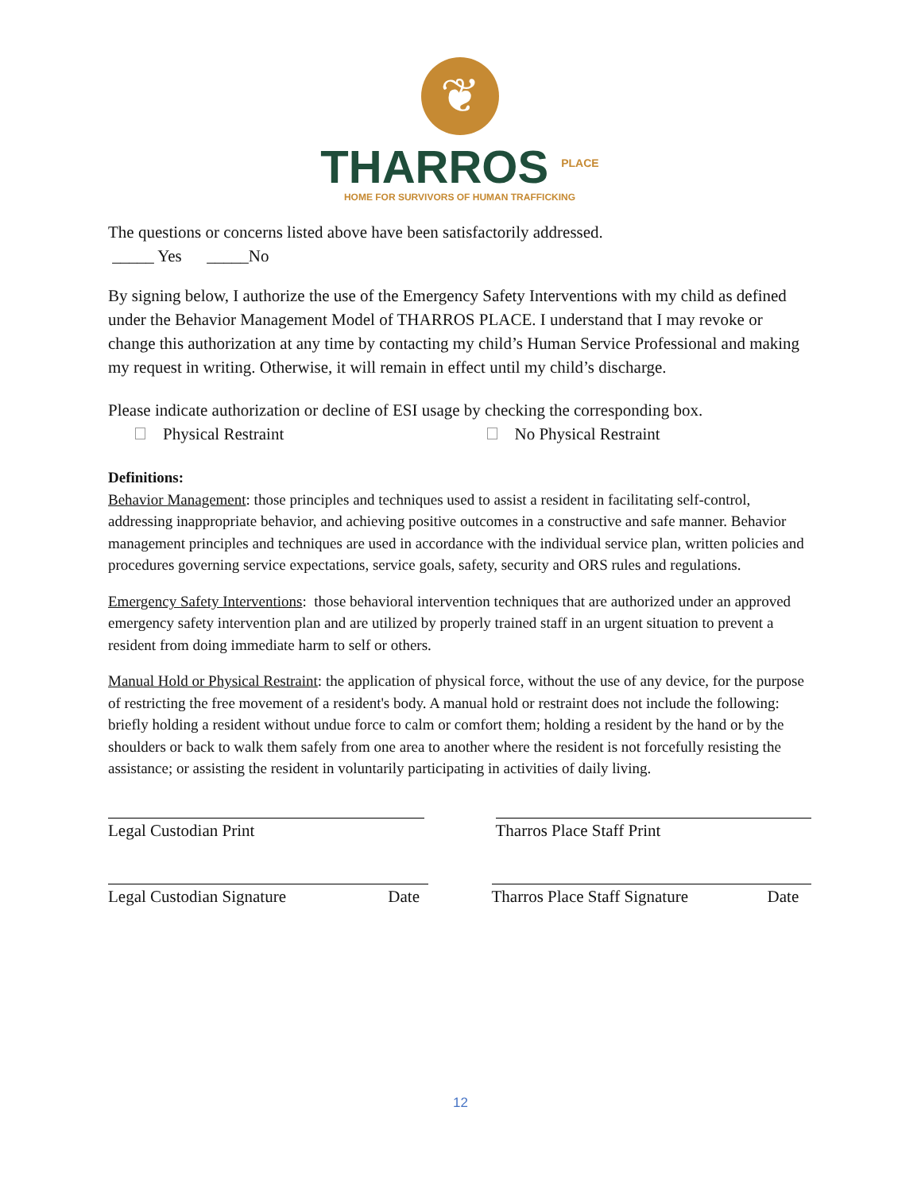❦
THARROS <sup>PLACE</sup>
HOME FOR SURVIVORS OF HUMAN TRAFFICKING
The questions or concerns listed above have been satisfactorily addressed.
_____ Yes _____No
By signing below, I authorize the use of the Emergency Safety Interventions with my child as defined under the Behavior Management Model of THARROS PLACE. I understand that I may revoke or change this authorization at any time by contacting my child’s Human Service Professional and making my request in writing. Otherwise, it will remain in effect until my child’s discharge.
Please indicate authorization or decline of ESI usage by checking the corresponding box.
Physical Restraint No Physical Restraint
Definitions:
Behavior Management: those principles and techniques used to assist a resident in facilitating self-control, addressing inappropriate behavior, and achieving positive outcomes in a constructive and safe manner. Behavior management principles and techniques are used in accordance with the individual service plan, written policies and procedures governing service expectations, service goals, safety, security and ORS rules and regulations.
Emergency Safety Interventions: those behavioral intervention techniques that are authorized under an approved emergency safety intervention plan and are utilized by properly trained staff in an urgent situation to prevent a resident from doing immediate harm to self or others.
Manual Hold or Physical Restraint: the application of physical force, without the use of any device, for the purpose of restricting the free movement of a resident's body. A manual hold or restraint does not include the following: briefly holding a resident without undue force to calm or comfort them; holding a resident by the hand or by the shoulders or back to walk them safely from one area to another where the resident is not forcefully resisting the assistance; or assisting the resident in voluntarily participating in activities of daily living.
Legal Custodian Print Tharros Place Staff Print
Legal Custodian Signature Date Tharros Place Staff Signature Date
12